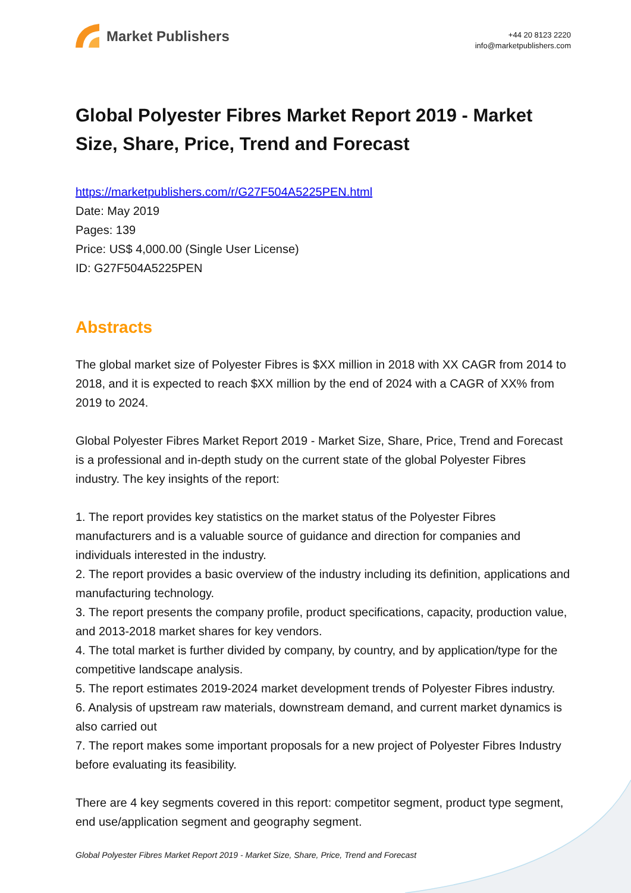Market Publishers
+44 20 8123 2220
info@marketpublishers.com
Global Polyester Fibres Market Report 2019 - Market Size, Share, Price, Trend and Forecast
https://marketpublishers.com/r/G27F504A5225PEN.html
Date: May 2019
Pages: 139
Price: US$ 4,000.00 (Single User License)
ID: G27F504A5225PEN
Abstracts
The global market size of Polyester Fibres is $XX million in 2018 with XX CAGR from 2014 to 2018, and it is expected to reach $XX million by the end of 2024 with a CAGR of XX% from 2019 to 2024.
Global Polyester Fibres Market Report 2019 - Market Size, Share, Price, Trend and Forecast is a professional and in-depth study on the current state of the global Polyester Fibres industry. The key insights of the report:
1. The report provides key statistics on the market status of the Polyester Fibres manufacturers and is a valuable source of guidance and direction for companies and individuals interested in the industry.
2. The report provides a basic overview of the industry including its definition, applications and manufacturing technology.
3. The report presents the company profile, product specifications, capacity, production value, and 2013-2018 market shares for key vendors.
4. The total market is further divided by company, by country, and by application/type for the competitive landscape analysis.
5. The report estimates 2019-2024 market development trends of Polyester Fibres industry.
6. Analysis of upstream raw materials, downstream demand, and current market dynamics is also carried out
7. The report makes some important proposals for a new project of Polyester Fibres Industry before evaluating its feasibility.
There are 4 key segments covered in this report: competitor segment, product type segment, end use/application segment and geography segment.
Global Polyester Fibres Market Report 2019 - Market Size, Share, Price, Trend and Forecast